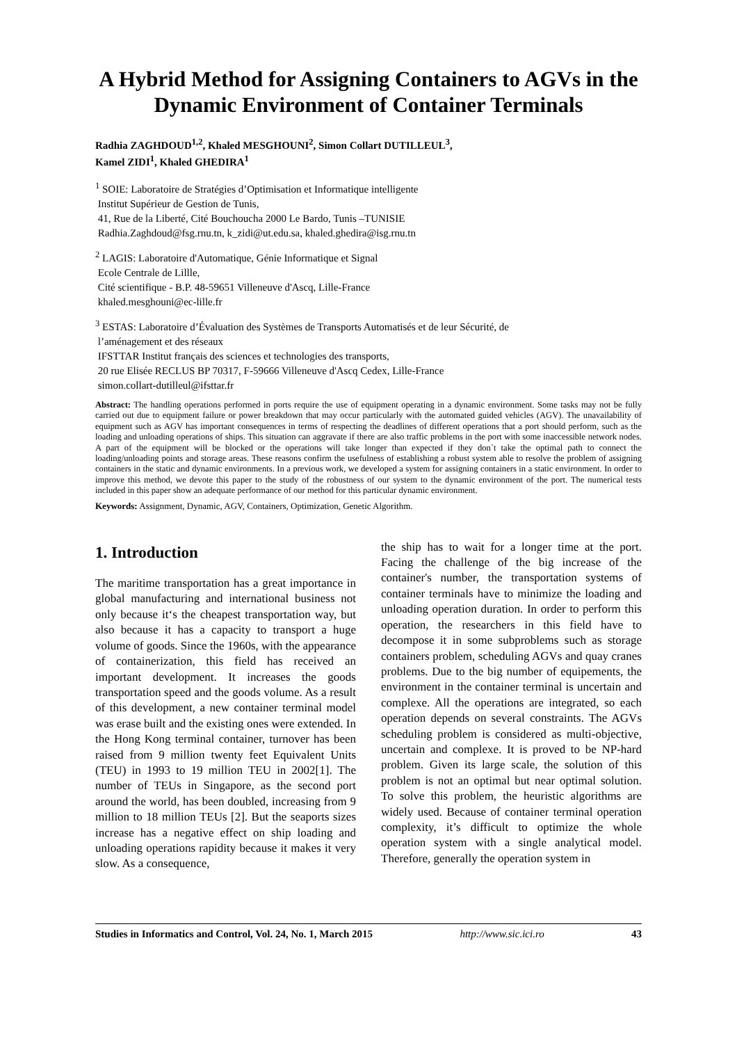A Hybrid Method for Assigning Containers to AGVs in the Dynamic Environment of Container Terminals
Radhia ZAGHDOUD<sup>1,2</sup>, Khaled MESGHOUNI<sup>2</sup>, Simon Collart DUTILLEUL<sup>3</sup>,
Kamel ZIDI<sup>1</sup>, Khaled GHEDIRA<sup>1</sup>
<sup>1</sup> SOIE: Laboratoire de Stratégies d’Optimisation et Informatique intelligente
Institut Supérieur de Gestion de Tunis,
41, Rue de la Liberté, Cité Bouchoucha 2000 Le Bardo, Tunis –TUNISIE
Radhia.Zaghdoud@fsg.rnu.tn, k_zidi@ut.edu.sa, khaled.ghedira@isg.rnu.tn
<sup>2</sup> LAGIS: Laboratoire d'Automatique, Génie Informatique et Signal
Ecole Centrale de Lillle,
Cité scientifique - B.P. 48-59651 Villeneuve d'Ascq, Lille-France
khaled.mesghouni@ec-lille.fr
<sup>3</sup> ESTAS: Laboratoire d’Évaluation des Systèmes de Transports Automatisés et de leur Sécurité, de
l’aménagement et des réseaux
IFSTTAR Institut français des sciences et technologies des transports,
20 rue Elisée RECLUS BP 70317, F-59666 Villeneuve d'Ascq Cedex, Lille-France
simon.collart-dutilleul@ifsttar.fr
Abstract: The handling operations performed in ports require the use of equipment operating in a dynamic environment. Some tasks may not be fully carried out due to equipment failure or power breakdown that may occur particularly with the automated guided vehicles (AGV). The unavailability of equipment such as AGV has important consequences in terms of respecting the deadlines of different operations that a port should perform, such as the loading and unloading operations of ships. This situation can aggravate if there are also traffic problems in the port with some inaccessible network nodes. A part of the equipment will be blocked or the operations will take longer than expected if they don`t take the optimal path to connect the loading/unloading points and storage areas. These reasons confirm the usefulness of establishing a robust system able to resolve the problem of assigning containers in the static and dynamic environments. In a previous work, we developed a system for assigning containers in a static environment. In order to improve this method, we devote this paper to the study of the robustness of our system to the dynamic environment of the port. The numerical tests included in this paper show an adequate performance of our method for this particular dynamic environment.
Keywords: Assignment, Dynamic, AGV, Containers, Optimization, Genetic Algorithm.
1. Introduction
The maritime transportation has a great importance in global manufacturing and international business not only because it‘s the cheapest transportation way, but also because it has a capacity to transport a huge volume of goods. Since the 1960s, with the appearance of containerization, this field has received an important development. It increases the goods transportation speed and the goods volume. As a result of this development, a new container terminal model was erase built and the existing ones were extended. In the Hong Kong terminal container, turnover has been raised from 9 million twenty feet Equivalent Units (TEU) in 1993 to 19 million TEU in 2002[1]. The number of TEUs in Singapore, as the second port around the world, has been doubled, increasing from 9 million to 18 million TEUs [2]. But the seaports sizes increase has a negative effect on ship loading and unloading operations rapidity because it makes it very slow. As a consequence,
the ship has to wait for a longer time at the port. Facing the challenge of the big increase of the container's number, the transportation systems of container terminals have to minimize the loading and unloading operation duration. In order to perform this operation, the researchers in this field have to decompose it in some subproblems such as storage containers problem, scheduling AGVs and quay cranes problems. Due to the big number of equipements, the environment in the container terminal is uncertain and complexe. All the operations are integrated, so each operation depends on several constraints. The AGVs scheduling problem is considered as multi-objective, uncertain and complexe. It is proved to be NP-hard problem. Given its large scale, the solution of this problem is not an optimal but near optimal solution. To solve this problem, the heuristic algorithms are widely used. Because of container terminal operation complexity, it’s difficult to optimize the whole operation system with a single analytical model. Therefore, generally the operation system in
Studies in Informatics and Control, Vol. 24, No. 1, March 2015 http://www.sic.ici.ro 43